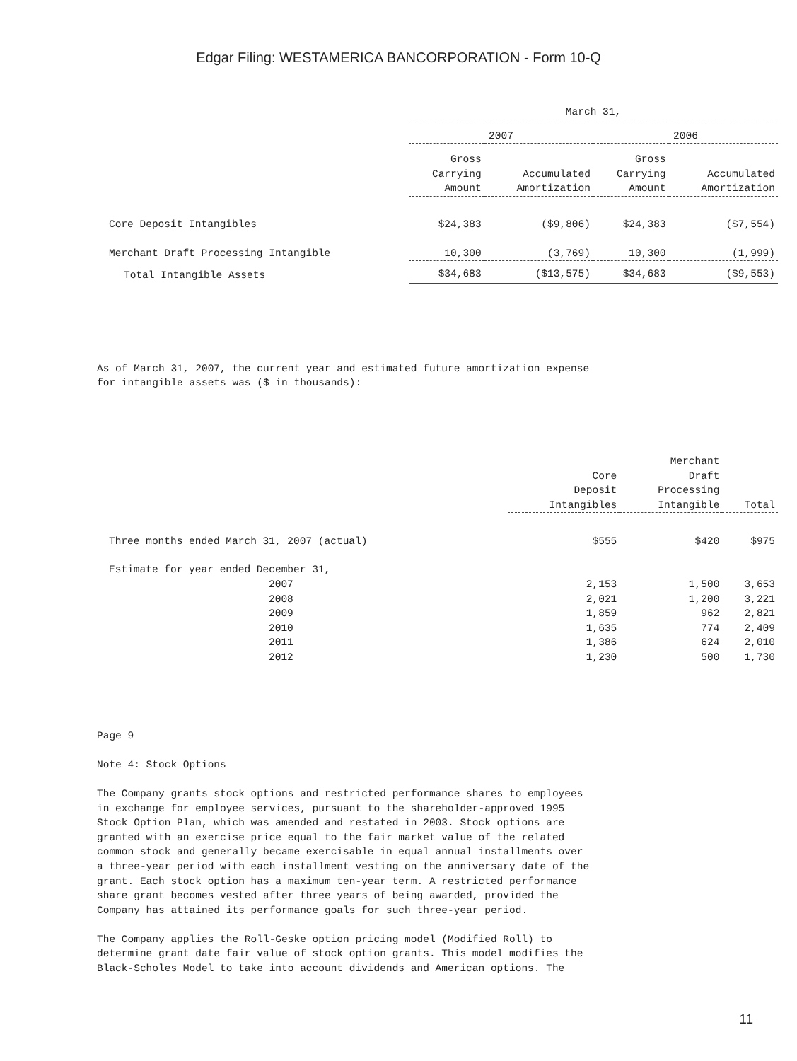Edgar Filing: WESTAMERICA BANCORPORATION - Form 10-Q
| | March 31, | | | |
| | 2007 | | 2006 | |
| | Gross Carrying Amount | Accumulated Amortization | Gross Carrying Amount | Accumulated Amortization |
| Core Deposit Intangibles | $24,383 | ($9,806) | $24,383 | ($7,554) |
| Merchant Draft Processing Intangible | 10,300 | (3,769) | 10,300 | (1,999) |
| Total Intangible Assets | $34,683 | ($13,575) | $34,683 | ($9,553) |
As of March 31, 2007, the current year and estimated future amortization expense
for intangible assets was ($ in thousands):
| | Core Deposit Intangibles | Merchant Draft Processing Intangible | Total |
| Three months ended March 31, 2007 (actual) | $555 | $420 | $975 |
| Estimate for year ended December 31, | | | |
| 2007 | 2,153 | 1,500 | 3,653 |
| 2008 | 2,021 | 1,200 | 3,221 |
| 2009 | 1,859 | 962 | 2,821 |
| 2010 | 1,635 | 774 | 2,409 |
| 2011 | 1,386 | 624 | 2,010 |
| 2012 | 1,230 | 500 | 1,730 |
Page 9

Note 4: Stock Options

The Company grants stock options and restricted performance shares to employees
in exchange for employee services, pursuant to the shareholder-approved 1995
Stock Option Plan, which was amended and restated in 2003. Stock options are
granted with an exercise price equal to the fair market value of the related
common stock and generally became exercisable in equal annual installments over
a three-year period with each installment vesting on the anniversary date of the
grant. Each stock option has a maximum ten-year term. A restricted performance
share grant becomes vested after three years of being awarded, provided the
Company has attained its performance goals for such three-year period.

The Company applies the Roll-Geske option pricing model (Modified Roll) to
determine grant date fair value of stock option grants. This model modifies the
Black-Scholes Model to take into account dividends and American options. The
11